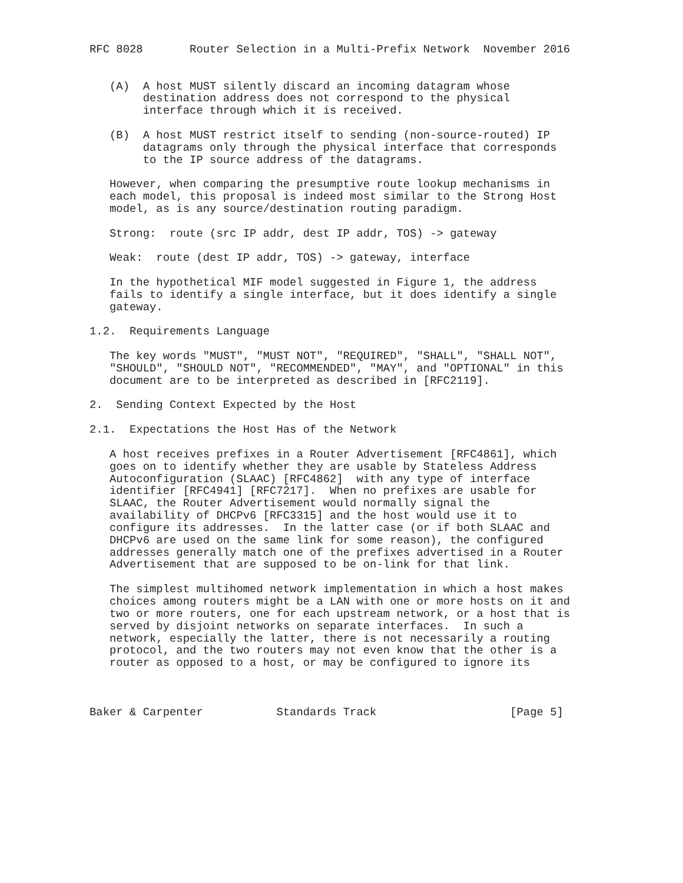RFC 8028       Router Selection in a Multi-Prefix Network  November 2016


   (A)  A host MUST silently discard an incoming datagram whose
        destination address does not correspond to the physical
        interface through which it is received.

   (B)  A host MUST restrict itself to sending (non-source-routed) IP
        datagrams only through the physical interface that corresponds
        to the IP source address of the datagrams.

   However, when comparing the presumptive route lookup mechanisms in
   each model, this proposal is indeed most similar to the Strong Host
   model, as is any source/destination routing paradigm.

   Strong:  route (src IP addr, dest IP addr, TOS) -> gateway

   Weak:  route (dest IP addr, TOS) -> gateway, interface

   In the hypothetical MIF model suggested in Figure 1, the address
   fails to identify a single interface, but it does identify a single
   gateway.

1.2.  Requirements Language

   The key words "MUST", "MUST NOT", "REQUIRED", "SHALL", "SHALL NOT",
   "SHOULD", "SHOULD NOT", "RECOMMENDED", "MAY", and "OPTIONAL" in this
   document are to be interpreted as described in [RFC2119].

2.  Sending Context Expected by the Host

2.1.  Expectations the Host Has of the Network

   A host receives prefixes in a Router Advertisement [RFC4861], which
   goes on to identify whether they are usable by Stateless Address
   Autoconfiguration (SLAAC) [RFC4862]  with any type of interface
   identifier [RFC4941] [RFC7217].  When no prefixes are usable for
   SLAAC, the Router Advertisement would normally signal the
   availability of DHCPv6 [RFC3315] and the host would use it to
   configure its addresses.  In the latter case (or if both SLAAC and
   DHCPv6 are used on the same link for some reason), the configured
   addresses generally match one of the prefixes advertised in a Router
   Advertisement that are supposed to be on-link for that link.

   The simplest multihomed network implementation in which a host makes
   choices among routers might be a LAN with one or more hosts on it and
   two or more routers, one for each upstream network, or a host that is
   served by disjoint networks on separate interfaces.  In such a
   network, especially the latter, there is not necessarily a routing
   protocol, and the two routers may not even know that the other is a
   router as opposed to a host, or may be configured to ignore its



Baker & Carpenter           Standards Track                    [Page 5]